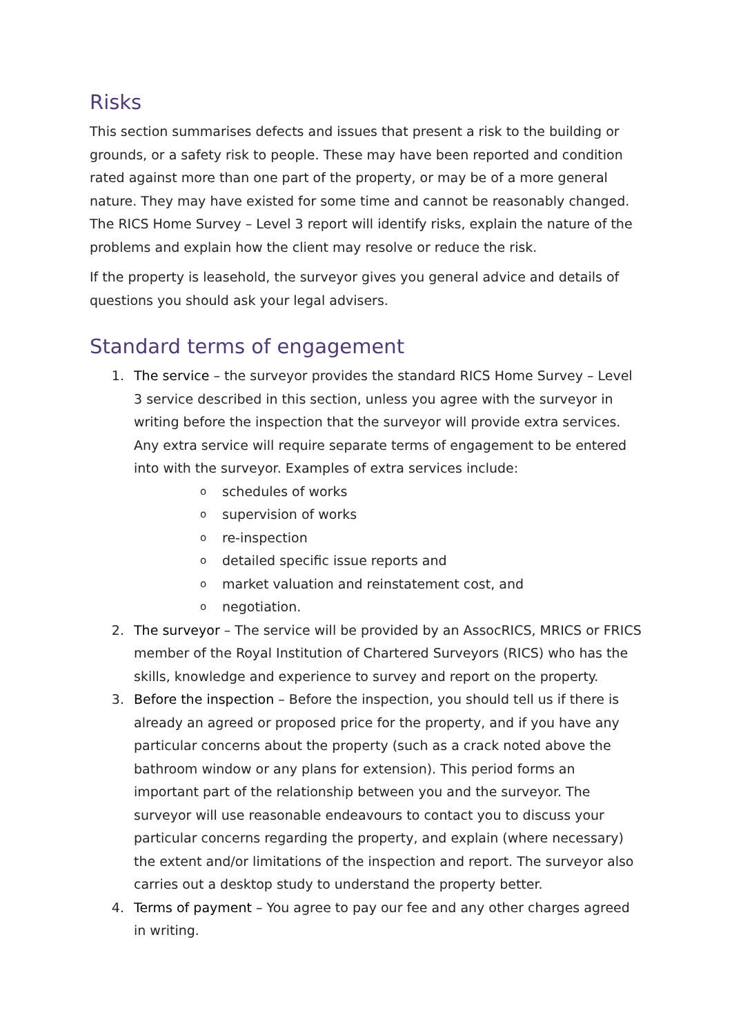Risks
This section summarises defects and issues that present a risk to the building or grounds, or a safety risk to people. These may have been reported and condition rated against more than one part of the property, or may be of a more general nature. They may have existed for some time and cannot be reasonably changed. The RICS Home Survey – Level 3 report will identify risks, explain the nature of the problems and explain how the client may resolve or reduce the risk.
If the property is leasehold, the surveyor gives you general advice and details of questions you should ask your legal advisers.
Standard terms of engagement
1. The service – the surveyor provides the standard RICS Home Survey – Level 3 service described in this section, unless you agree with the surveyor in writing before the inspection that the surveyor will provide extra services. Any extra service will require separate terms of engagement to be entered into with the surveyor. Examples of extra services include:
oschedules of works
osupervision of works
ore-inspection
odetailed specific issue reports and
omarket valuation and reinstatement cost, and
onegotiation.
2. The surveyor – The service will be provided by an AssocRICS, MRICS or FRICS member of the Royal Institution of Chartered Surveyors (RICS) who has the skills, knowledge and experience to survey and report on the property.
3. Before the inspection – Before the inspection, you should tell us if there is already an agreed or proposed price for the property, and if you have any particular concerns about the property (such as a crack noted above the bathroom window or any plans for extension). This period forms an important part of the relationship between you and the surveyor. The surveyor will use reasonable endeavours to contact you to discuss your particular concerns regarding the property, and explain (where necessary) the extent and/or limitations of the inspection and report. The surveyor also carries out a desktop study to understand the property better.
4. Terms of payment – You agree to pay our fee and any other charges agreed in writing.